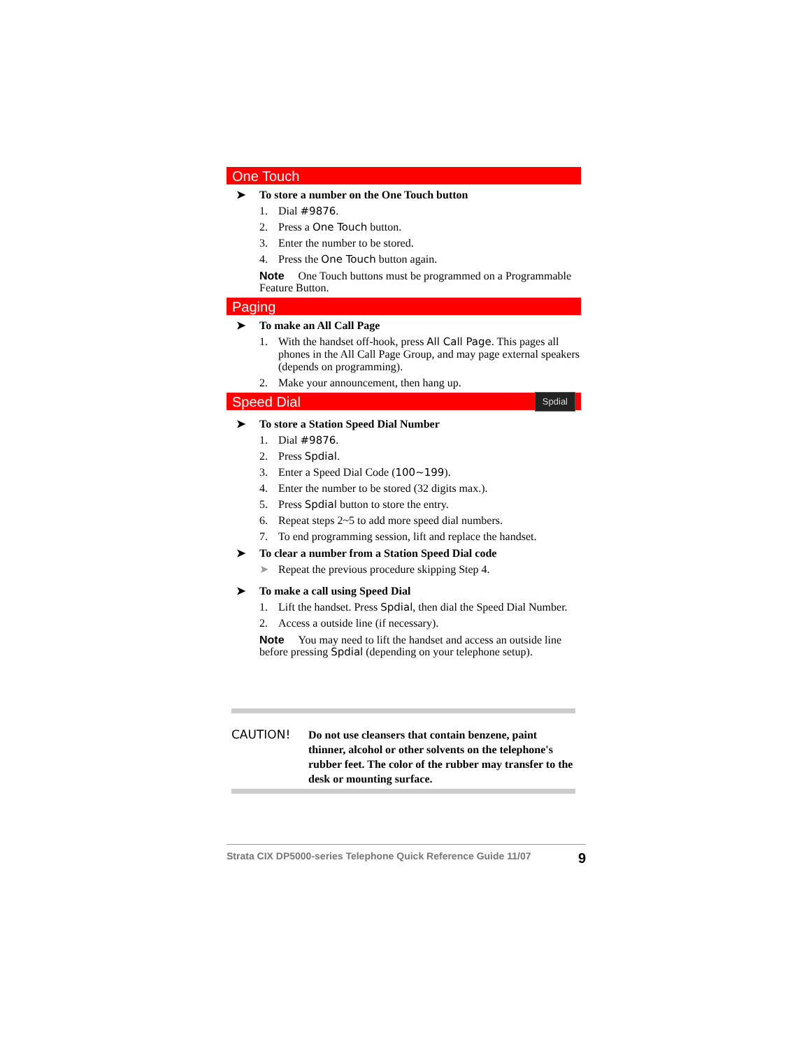One Touch
➤ To store a number on the One Touch button
1. Dial #9876.
2. Press a One Touch button.
3. Enter the number to be stored.
4. Press the One Touch button again.
Note One Touch buttons must be programmed on a Programmable Feature Button.
Paging
➤ To make an All Call Page
1. With the handset off-hook, press All Call Page. This pages all phones in the All Call Page Group, and may page external speakers (depends on programming).
2. Make your announcement, then hang up.
Speed Dial Spdial
➤ To store a Station Speed Dial Number
1. Dial #9876.
2. Press Spdial.
3. Enter a Speed Dial Code (100~199).
4. Enter the number to be stored (32 digits max.).
5. Press Spdial button to store the entry.
6. Repeat steps 2~5 to add more speed dial numbers.
7. To end programming session, lift and replace the handset.
➤ To clear a number from a Station Speed Dial code
➤ Repeat the previous procedure skipping Step 4.
➤ To make a call using Speed Dial
1. Lift the handset. Press Spdial, then dial the Speed Dial Number.
2. Access a outside line (if necessary).
Note You may need to lift the handset and access an outside line before pressing Spdial (depending on your telephone setup).
CAUTION! Do not use cleansers that contain benzene, paint thinner, alcohol or other solvents on the telephone's rubber feet. The color of the rubber may transfer to the desk or mounting surface.
Strata CIX DP5000-series Telephone Quick Reference Guide 11/07
9